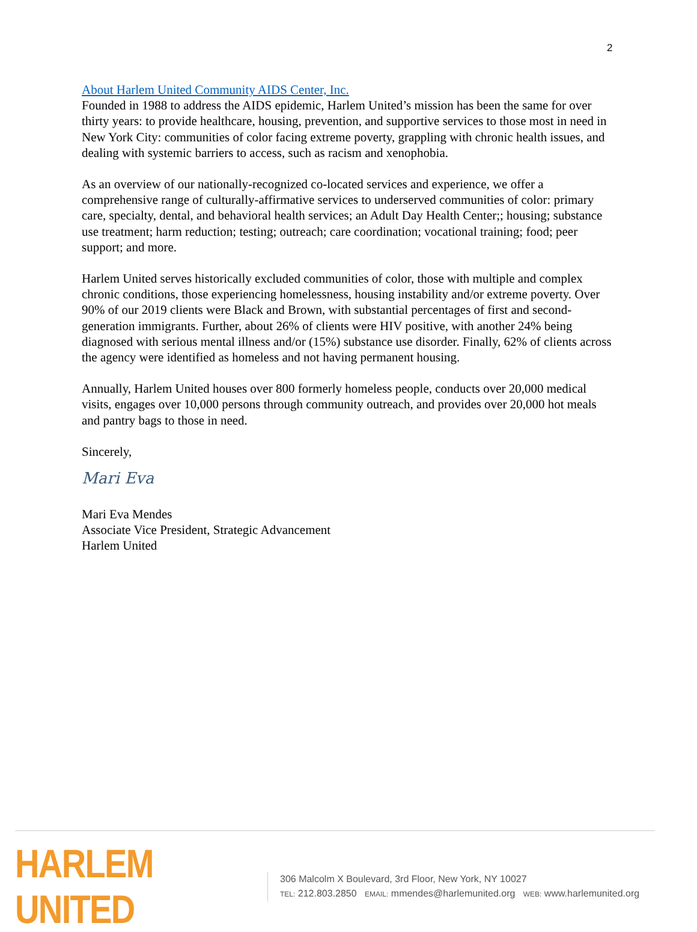2
About Harlem United Community AIDS Center, Inc.
Founded in 1988 to address the AIDS epidemic, Harlem United’s mission has been the same for over thirty years: to provide healthcare, housing, prevention, and supportive services to those most in need in New York City: communities of color facing extreme poverty, grappling with chronic health issues, and dealing with systemic barriers to access, such as racism and xenophobia.
As an overview of our nationally-recognized co-located services and experience, we offer a comprehensive range of culturally-affirmative services to underserved communities of color: primary care, specialty, dental, and behavioral health services; an Adult Day Health Center;; housing; substance use treatment; harm reduction; testing; outreach; care coordination; vocational training; food; peer support; and more.
Harlem United serves historically excluded communities of color, those with multiple and complex chronic conditions, those experiencing homelessness, housing instability and/or extreme poverty. Over 90% of our 2019 clients were Black and Brown, with substantial percentages of first and second-generation immigrants. Further, about 26% of clients were HIV positive, with another 24% being diagnosed with serious mental illness and/or (15%) substance use disorder. Finally, 62% of clients across the agency were identified as homeless and not having permanent housing.
Annually, Harlem United houses over 800 formerly homeless people, conducts over 20,000 medical visits, engages over 10,000 persons through community outreach, and provides over 20,000 hot meals and pantry bags to those in need.
Sincerely,
Mari Eva
Mari Eva Mendes
Associate Vice President, Strategic Advancement
Harlem United
HARLEM UNITED
306 Malcolm X Boulevard, 3rd Floor, New York, NY 10027
TEL: 212.803.2850 EMAIL: mmendes@harlemunited.org WEB: www.harlemunited.org